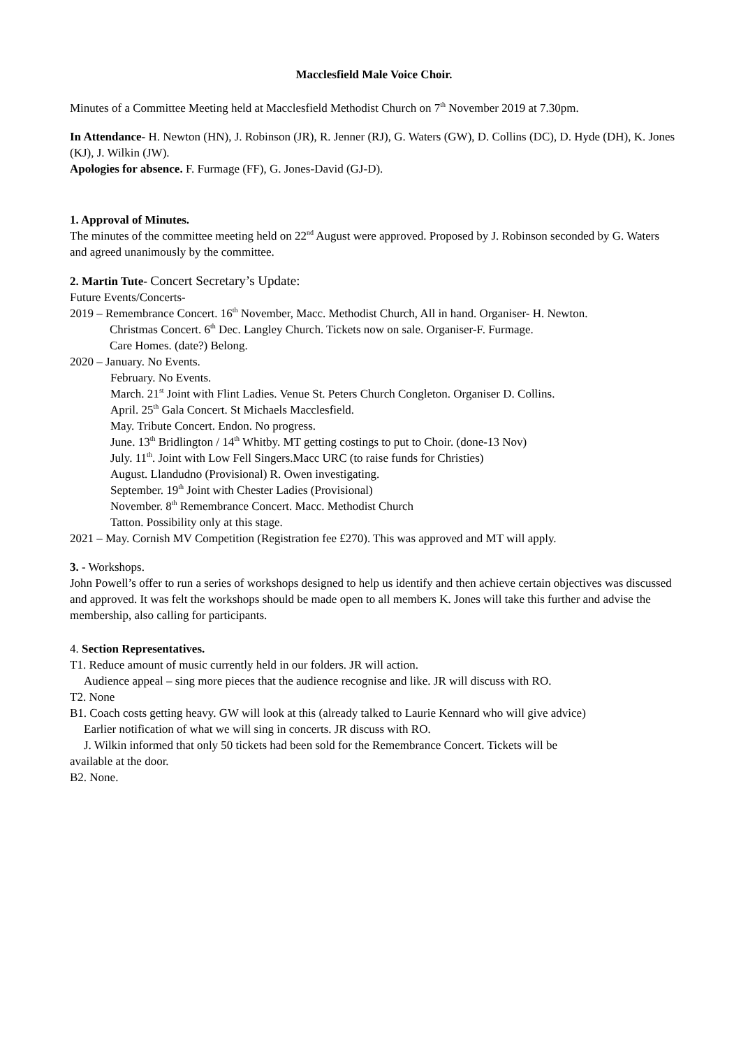Macclesfield Male Voice Choir.
Minutes of a Committee Meeting held at Macclesfield Methodist Church on 7<sup>th</sup> November 2019 at 7.30pm.
In Attendance- H. Newton (HN), J. Robinson (JR), R. Jenner (RJ), G. Waters (GW), D. Collins (DC), D. Hyde (DH), K. Jones (KJ), J. Wilkin (JW).
Apologies for absence. F. Furmage (FF), G. Jones-David (GJ-D).
1. Approval of Minutes.
The minutes of the committee meeting held on 22<sup>nd</sup> August were approved. Proposed by J. Robinson seconded by G. Waters and agreed unanimously by the committee.
2. Martin Tute- Concert Secretary’s Update:
Future Events/Concerts-
2019 – Remembrance Concert. 16<sup>th</sup> November, Macc. Methodist Church, All in hand. Organiser- H. Newton.
Christmas Concert. 6<sup>th</sup> Dec. Langley Church. Tickets now on sale. Organiser-F. Furmage.
Care Homes. (date?) Belong.
2020 – January. No Events.
February. No Events.
March. 21<sup>st</sup> Joint with Flint Ladies. Venue St. Peters Church Congleton. Organiser D. Collins.
April. 25<sup>th</sup> Gala Concert. St Michaels Macclesfield.
May. Tribute Concert. Endon. No progress.
June. 13<sup>th</sup> Bridlington / 14<sup>th</sup> Whitby. MT getting costings to put to Choir. (done-13 Nov)
July. 11<sup>th</sup>. Joint with Low Fell Singers.Macc URC (to raise funds for Christies)
August. Llandudno (Provisional) R. Owen investigating.
September. 19<sup>th</sup> Joint with Chester Ladies (Provisional)
November. 8<sup>th</sup> Remembrance Concert. Macc. Methodist Church
Tatton. Possibility only at this stage.
2021 – May. Cornish MV Competition (Registration fee £270). This was approved and MT will apply.
3. - Workshops.
John Powell’s offer to run a series of workshops designed to help us identify and then achieve certain objectives was discussed and approved. It was felt the workshops should be made open to all members K. Jones will take this further and advise the membership, also calling for participants.
4. Section Representatives.
T1. Reduce amount of music currently held in our folders. JR will action.
Audience appeal – sing more pieces that the audience recognise and like. JR will discuss with RO.
T2. None
B1. Coach costs getting heavy. GW will look at this (already talked to Laurie Kennard who will give advice)
Earlier notification of what we will sing in concerts. JR discuss with RO.
J. Wilkin informed that only 50 tickets had been sold for the Remembrance Concert. Tickets will be
available at the door.
B2. None.